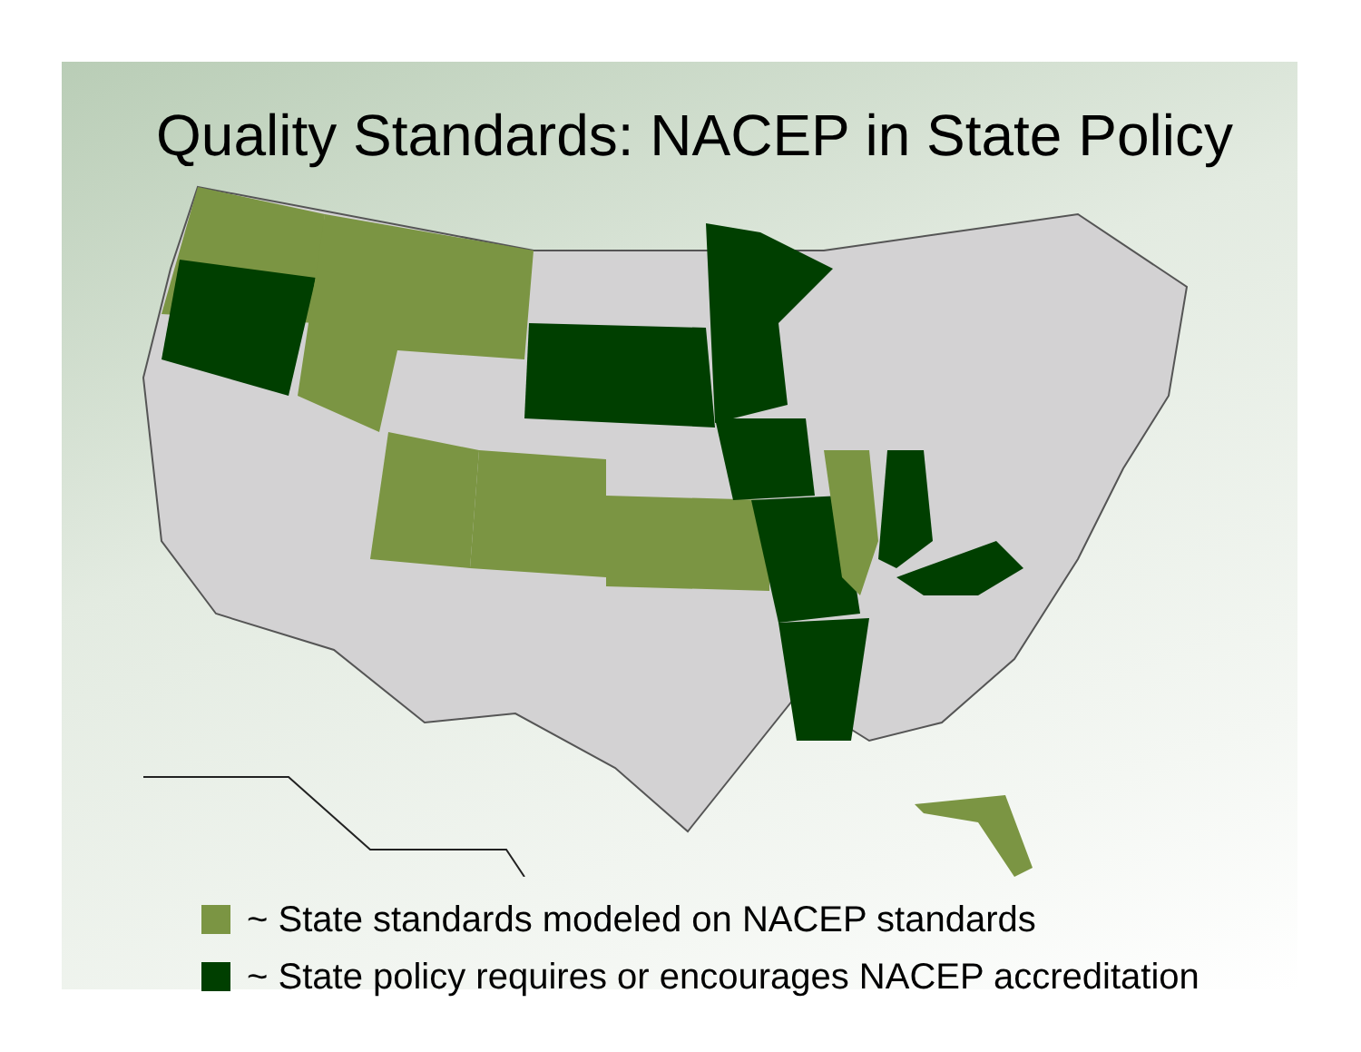Quality Standards: NACEP in State Policy
~ State standards modeled on NACEP standards
~ State policy requires or encourages NACEP accreditation